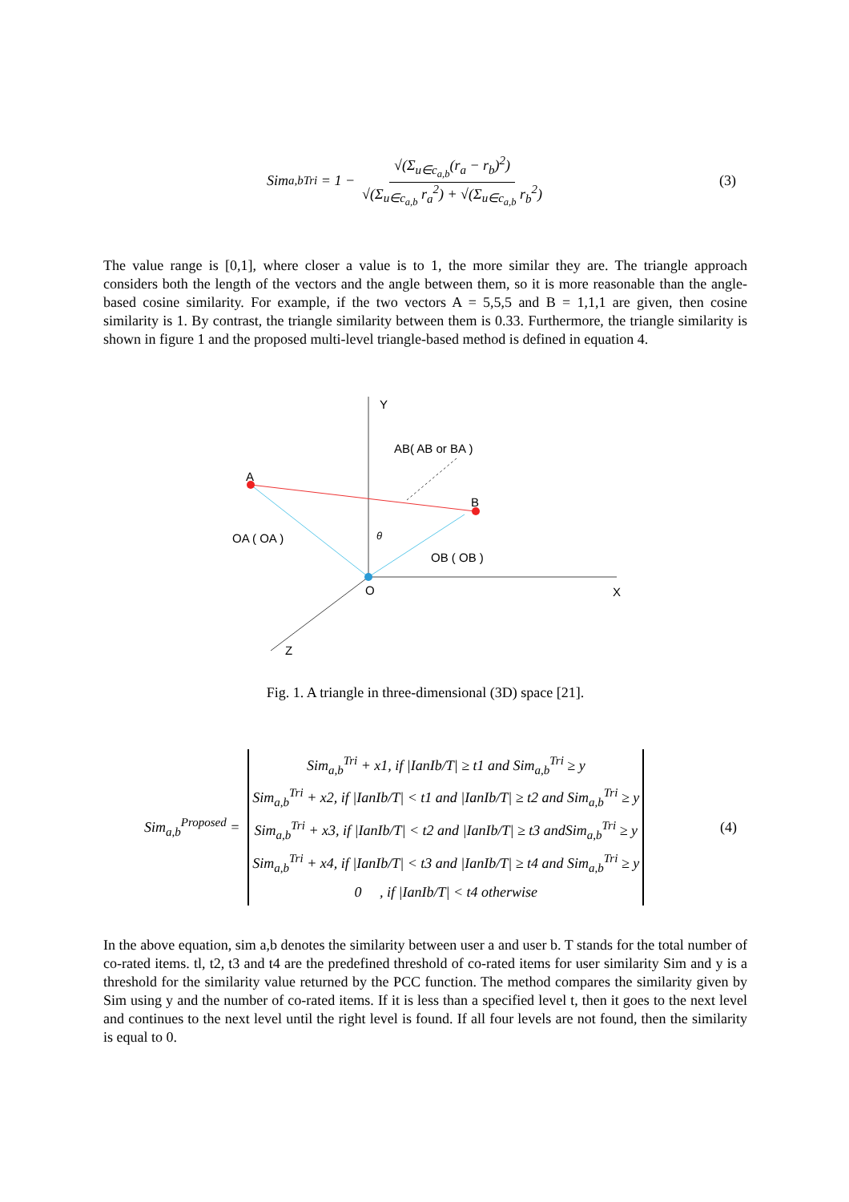Sim<sub>a,b</sub><sup>Tri</sup> = 1 − √(Σ<sub>u∈c<sub>a,b</sub></sub>(r<sub>a</sub> − r<sub>b</sub>)<sup>2</sup>) √(Σ<sub>u∈c<sub>a,b</sub></sub> r<sub>a</sub><sup>2</sup>) + √(Σ<sub>u∈c<sub>a,b</sub></sub> r<sub>b</sub><sup>2</sup>) (3)
The value range is [0,1], where closer a value is to 1, the more similar they are. The triangle approach considers both the length of the vectors and the angle between them, so it is more reasonable than the angle-based cosine similarity. For example, if the two vectors A = 5,5,5 and B = 1,1,1 are given, then cosine similarity is 1. By contrast, the triangle similarity between them is 0.33. Furthermore, the triangle similarity is shown in figure 1 and the proposed multi-level triangle-based method is defined in equation 4.
Y
X
Z
A
B
O
θ
AB( AB or BA )
OA ( OA )
OB ( OB )
Fig. 1. A triangle in three-dimensional (3D) space [21].
Sim<sub>a,b</sub><sup>Proposed</sup> =
| Sim<sub>a,b</sub><sup>Tri</sup> + x1, if /IanIb/T/ ≥ t1 and Sim<sub>a,b</sub><sup>Tri</sup> ≥ y |
| Sim<sub>a,b</sub><sup>Tri</sup> + x2, if /IanIb/T/ < t1 and /IanIb/T/ ≥ t2 and Sim<sub>a,b</sub><sup>Tri</sup> ≥ y |
| Sim<sub>a,b</sub><sup>Tri</sup> + x3, if /IanIb/T/ < t2 and /IanIb/T/ ≥ t3 andSim<sub>a,b</sub><sup>Tri</sup> ≥ y |
| Sim<sub>a,b</sub><sup>Tri</sup> + x4, if /IanIb/T/ < t3 and /IanIb/T/ ≥ t4 and Sim<sub>a,b</sub><sup>Tri</sup> ≥ y |
| 0 , if /IanIb/T/ < t4 otherwise |
(4)
In the above equation, sim a,b denotes the similarity between user a and user b. T stands for the total number of co-rated items. tl, t2, t3 and t4 are the predefined threshold of co-rated items for user similarity Sim and y is a threshold for the similarity value returned by the PCC function. The method compares the similarity given by Sim using y and the number of co-rated items. If it is less than a specified level t, then it goes to the next level and continues to the next level until the right level is found. If all four levels are not found, then the similarity is equal to 0.